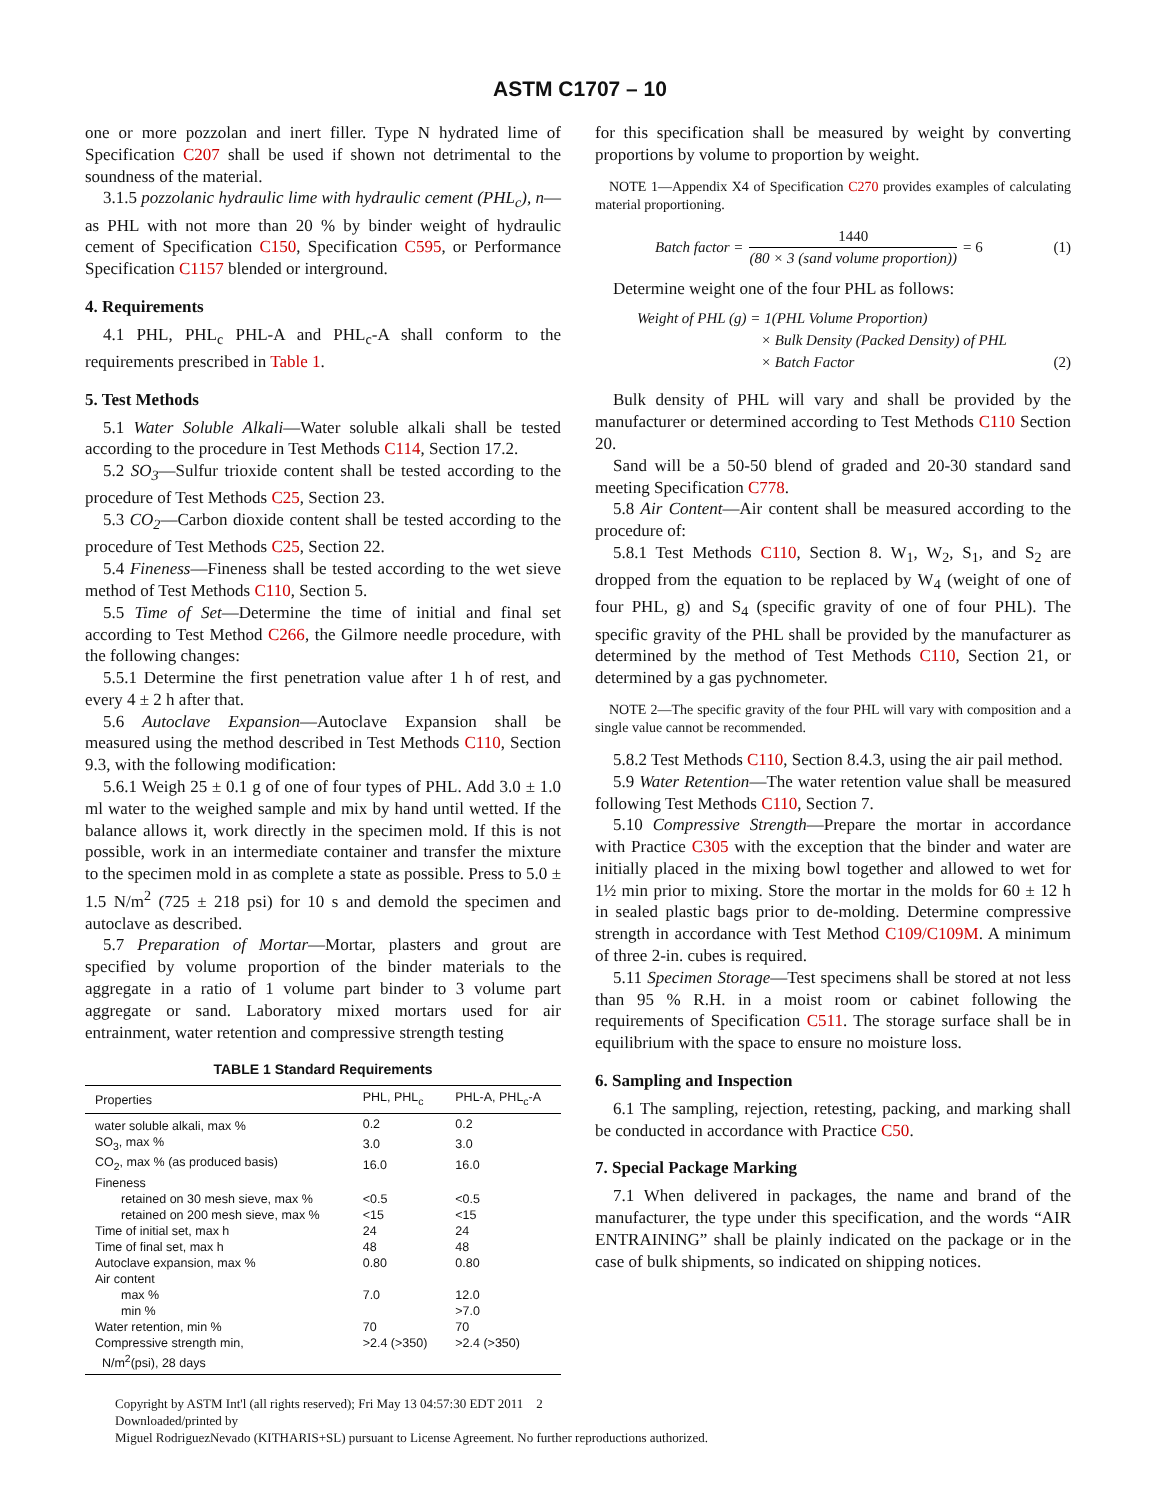ASTM C1707 – 10
one or more pozzolan and inert filler. Type N hydrated lime of Specification C207 shall be used if shown not detrimental to the soundness of the material.
3.1.5 pozzolanic hydraulic lime with hydraulic cement (PHL<sub>c</sub>), n—as PHL with not more than 20 % by binder weight of hydraulic cement of Specification C150, Specification C595, or Performance Specification C1157 blended or interground.
4. Requirements
4.1 PHL, PHL<sub>c</sub> PHL-A and PHL<sub>c</sub>-A shall conform to the requirements prescribed in Table 1.
5. Test Methods
5.1 Water Soluble Alkali—Water soluble alkali shall be tested according to the procedure in Test Methods C114, Section 17.2.
5.2 SO<sub>3</sub>—Sulfur trioxide content shall be tested according to the procedure of Test Methods C25, Section 23.
5.3 CO<sub>2</sub>—Carbon dioxide content shall be tested according to the procedure of Test Methods C25, Section 22.
5.4 Fineness—Fineness shall be tested according to the wet sieve method of Test Methods C110, Section 5.
5.5 Time of Set—Determine the time of initial and final set according to Test Method C266, the Gilmore needle procedure, with the following changes:
5.5.1 Determine the first penetration value after 1 h of rest, and every 4 ± 2 h after that.
5.6 Autoclave Expansion—Autoclave Expansion shall be measured using the method described in Test Methods C110, Section 9.3, with the following modification:
5.6.1 Weigh 25 ± 0.1 g of one of four types of PHL. Add 3.0 ± 1.0 ml water to the weighed sample and mix by hand until wetted. If the balance allows it, work directly in the specimen mold. If this is not possible, work in an intermediate container and transfer the mixture to the specimen mold in as complete a state as possible. Press to 5.0 ± 1.5 N/m<sup>2</sup> (725 ± 218 psi) for 10 s and demold the specimen and autoclave as described.
5.7 Preparation of Mortar—Mortar, plasters and grout are specified by volume proportion of the binder materials to the aggregate in a ratio of 1 volume part binder to 3 volume part aggregate or sand. Laboratory mixed mortars used for air entrainment, water retention and compressive strength testing
TABLE 1 Standard Requirements
| Properties | PHL, PHL<sub>c</sub> | PHL-A, PHL<sub>c</sub>-A |
| --- | --- | --- |
| water soluble alkali, max % | 0.2 | 0.2 |
| SO<sub>3</sub>, max % | 3.0 | 3.0 |
| CO<sub>2</sub>, max % (as produced basis) | 16.0 | 16.0 |
| Fineness | | |
| retained on 30 mesh sieve, max % | <0.5 | <0.5 |
| retained on 200 mesh sieve, max % | <15 | <15 |
| Time of initial set, max h | 24 | 24 |
| Time of final set, max h | 48 | 48 |
| Autoclave expansion, max % | 0.80 | 0.80 |
| Air content | | |
| max % | 7.0 | 12.0 |
| min % | | >7.0 |
| Water retention, min % | 70 | 70 |
| Compressive strength min, N/m<sup>2</sup>(psi), 28 days | >2.4 (>350) | >2.4 (>350) |
for this specification shall be measured by weight by converting proportions by volume to proportion by weight.
NOTE 1—Appendix X4 of Specification C270 provides examples of calculating material proportioning.
Batch factor = 1440 (80 × 3 (sand volume proportion)) = 6 (1)
Determine weight one of the four PHL as follows:
Weight of PHL (g) = 1(PHL Volume Proportion)
× Bulk Density (Packed Density) of PHL
× Batch Factor (2)
Bulk density of PHL will vary and shall be provided by the manufacturer or determined according to Test Methods C110 Section 20.
Sand will be a 50-50 blend of graded and 20-30 standard sand meeting Specification C778.
5.8 Air Content—Air content shall be measured according to the procedure of:
5.8.1 Test Methods C110, Section 8. W<sub>1</sub>, W<sub>2</sub>, S<sub>1</sub>, and S<sub>2</sub> are dropped from the equation to be replaced by W<sub>4</sub> (weight of one of four PHL, g) and S<sub>4</sub> (specific gravity of one of four PHL). The specific gravity of the PHL shall be provided by the manufacturer as determined by the method of Test Methods C110, Section 21, or determined by a gas pychnometer.
NOTE 2—The specific gravity of the four PHL will vary with composition and a single value cannot be recommended.
5.8.2 Test Methods C110, Section 8.4.3, using the air pail method.
5.9 Water Retention—The water retention value shall be measured following Test Methods C110, Section 7.
5.10 Compressive Strength—Prepare the mortar in accordance with Practice C305 with the exception that the binder and water are initially placed in the mixing bowl together and allowed to wet for 1½ min prior to mixing. Store the mortar in the molds for 60 ± 12 h in sealed plastic bags prior to de-molding. Determine compressive strength in accordance with Test Method C109/C109M. A minimum of three 2-in. cubes is required.
5.11 Specimen Storage—Test specimens shall be stored at not less than 95 % R.H. in a moist room or cabinet following the requirements of Specification C511. The storage surface shall be in equilibrium with the space to ensure no moisture loss.
6. Sampling and Inspection
6.1 The sampling, rejection, retesting, packing, and marking shall be conducted in accordance with Practice C50.
7. Special Package Marking
7.1 When delivered in packages, the name and brand of the manufacturer, the type under this specification, and the words “AIR ENTRAINING” shall be plainly indicated on the package or in the case of bulk shipments, so indicated on shipping notices.
Copyright by ASTM Int'l (all rights reserved); Fri May 13 04:57:30 EDT 2011 2
Downloaded/printed by
Miguel RodriguezNevado (KITHARIS+SL) pursuant to License Agreement. No further reproductions authorized.